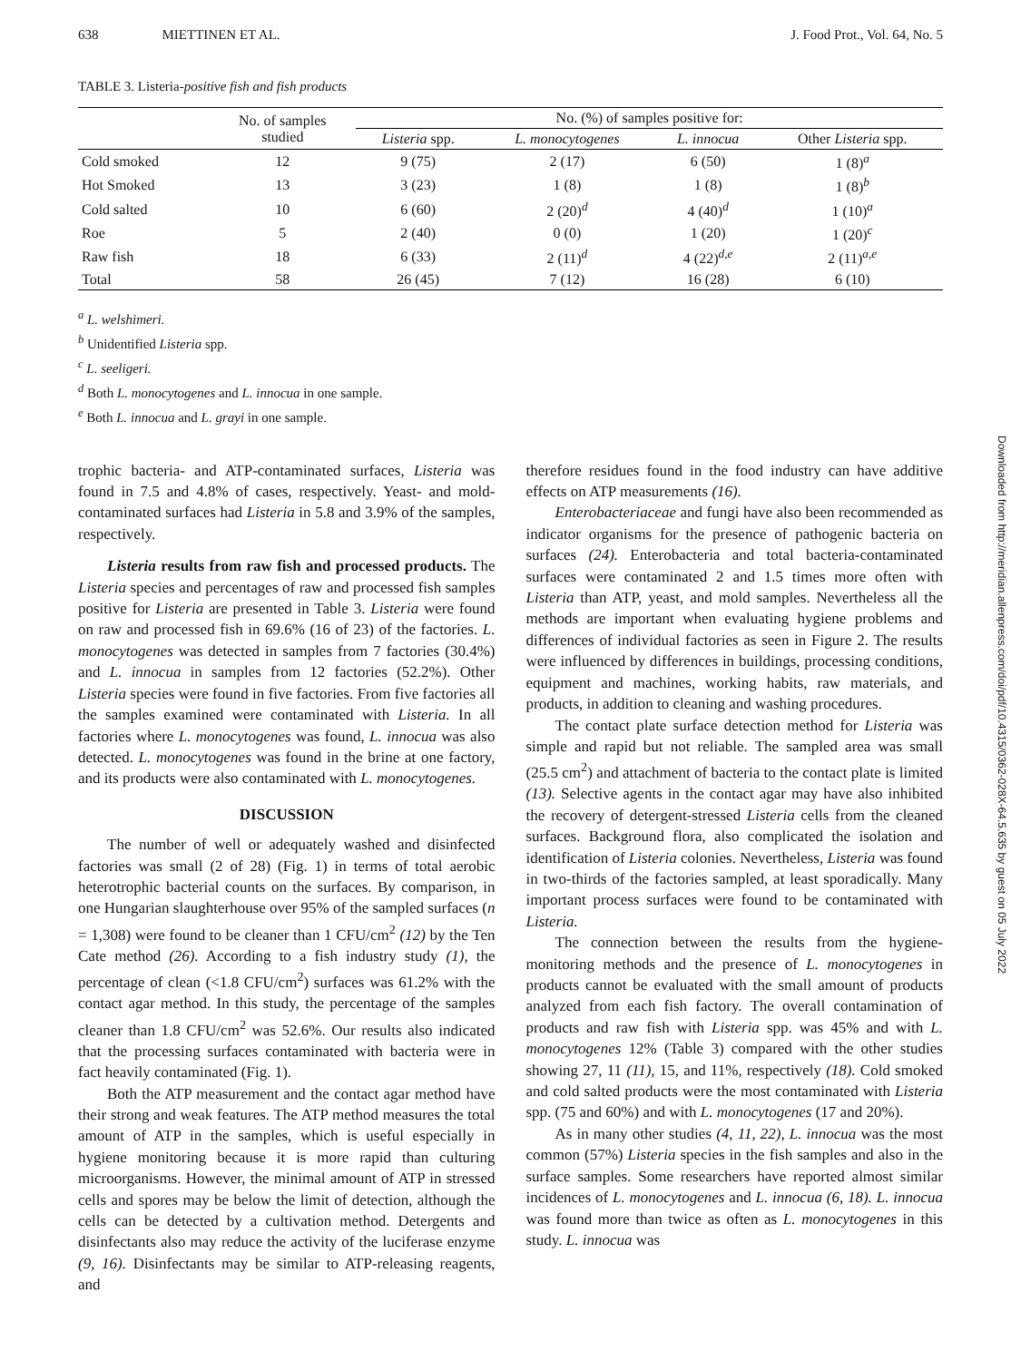638 MIETTINEN ET AL. J. Food Prot., Vol. 64, No. 5
TABLE 3. Listeria-positive fish and fish products
| | No. of samples studied | No. (%) of samples positive for: | | | |
| --- | --- | --- | --- | --- | --- |
| | | Listeria spp. | L. monocytogenes | L. innocua | Other Listeria spp. |
| Cold smoked | 12 | 9 (75) | 2 (17) | 6 (50) | 1 (8)<sup>a</sup> |
| Hot Smoked | 13 | 3 (23) | 1 (8) | 1 (8) | 1 (8)<sup>b</sup> |
| Cold salted | 10 | 6 (60) | 2 (20)<sup>d</sup> | 4 (40)<sup>d</sup> | 1 (10)<sup>a</sup> |
| Roe | 5 | 2 (40) | 0 (0) | 1 (20) | 1 (20)<sup>c</sup> |
| Raw fish | 18 | 6 (33) | 2 (11)<sup>d</sup> | 4 (22)<sup>d,e</sup> | 2 (11)<sup>a,e</sup> |
| Total | 58 | 26 (45) | 7 (12) | 16 (28) | 6 (10) |
<sup>a</sup> L. welshimeri.
<sup>b</sup> Unidentified Listeria spp.
<sup>c</sup> L. seeligeri.
<sup>d</sup> Both L. monocytogenes and L. innocua in one sample.
<sup>e</sup> Both L. innocua and L. grayi in one sample.
trophic bacteria- and ATP-contaminated surfaces, Listeria was found in 7.5 and 4.8% of cases, respectively. Yeast- and mold-contaminated surfaces had Listeria in 5.8 and 3.9% of the samples, respectively.
Listeria results from raw fish and processed products. The Listeria species and percentages of raw and processed fish samples positive for Listeria are presented in Table 3. Listeria were found on raw and processed fish in 69.6% (16 of 23) of the factories. L. monocytogenes was detected in samples from 7 factories (30.4%) and L. innocua in samples from 12 factories (52.2%). Other Listeria species were found in five factories. From five factories all the samples examined were contaminated with Listeria. In all factories where L. monocytogenes was found, L. innocua was also detected. L. monocytogenes was found in the brine at one factory, and its products were also contaminated with L. monocytogenes.
DISCUSSION
The number of well or adequately washed and disinfected factories was small (2 of 28) (Fig. 1) in terms of total aerobic heterotrophic bacterial counts on the surfaces. By comparison, in one Hungarian slaughterhouse over 95% of the sampled surfaces (n = 1,308) were found to be cleaner than 1 CFU/cm<sup>2</sup> (12) by the Ten Cate method (26). According to a fish industry study (1), the percentage of clean (<1.8 CFU/cm<sup>2</sup>) surfaces was 61.2% with the contact agar method. In this study, the percentage of the samples cleaner than 1.8 CFU/cm<sup>2</sup> was 52.6%. Our results also indicated that the processing surfaces contaminated with bacteria were in fact heavily contaminated (Fig. 1).
Both the ATP measurement and the contact agar method have their strong and weak features. The ATP method measures the total amount of ATP in the samples, which is useful especially in hygiene monitoring because it is more rapid than culturing microorganisms. However, the minimal amount of ATP in stressed cells and spores may be below the limit of detection, although the cells can be detected by a cultivation method. Detergents and disinfectants also may reduce the activity of the luciferase enzyme (9, 16). Disinfectants may be similar to ATP-releasing reagents, and
therefore residues found in the food industry can have additive effects on ATP measurements (16).
Enterobacteriaceae and fungi have also been recommended as indicator organisms for the presence of pathogenic bacteria on surfaces (24). Enterobacteria and total bacteria-contaminated surfaces were contaminated 2 and 1.5 times more often with Listeria than ATP, yeast, and mold samples. Nevertheless all the methods are important when evaluating hygiene problems and differences of individual factories as seen in Figure 2. The results were influenced by differences in buildings, processing conditions, equipment and machines, working habits, raw materials, and products, in addition to cleaning and washing procedures.
The contact plate surface detection method for Listeria was simple and rapid but not reliable. The sampled area was small (25.5 cm<sup>2</sup>) and attachment of bacteria to the contact plate is limited (13). Selective agents in the contact agar may have also inhibited the recovery of detergent-stressed Listeria cells from the cleaned surfaces. Background flora, also complicated the isolation and identification of Listeria colonies. Nevertheless, Listeria was found in two-thirds of the factories sampled, at least sporadically. Many important process surfaces were found to be contaminated with Listeria.
The connection between the results from the hygiene-monitoring methods and the presence of L. monocytogenes in products cannot be evaluated with the small amount of products analyzed from each fish factory. The overall contamination of products and raw fish with Listeria spp. was 45% and with L. monocytogenes 12% (Table 3) compared with the other studies showing 27, 11 (11), 15, and 11%, respectively (18). Cold smoked and cold salted products were the most contaminated with Listeria spp. (75 and 60%) and with L. monocytogenes (17 and 20%).
As in many other studies (4, 11, 22), L. innocua was the most common (57%) Listeria species in the fish samples and also in the surface samples. Some researchers have reported almost similar incidences of L. monocytogenes and L. innocua (6, 18). L. innocua was found more than twice as often as L. monocytogenes in this study. L. innocua was
Downloaded from http://meridian.allenpress.com/doi/pdf/10.4315/0362-028X-64.5.635 by guest on 05 July 2022